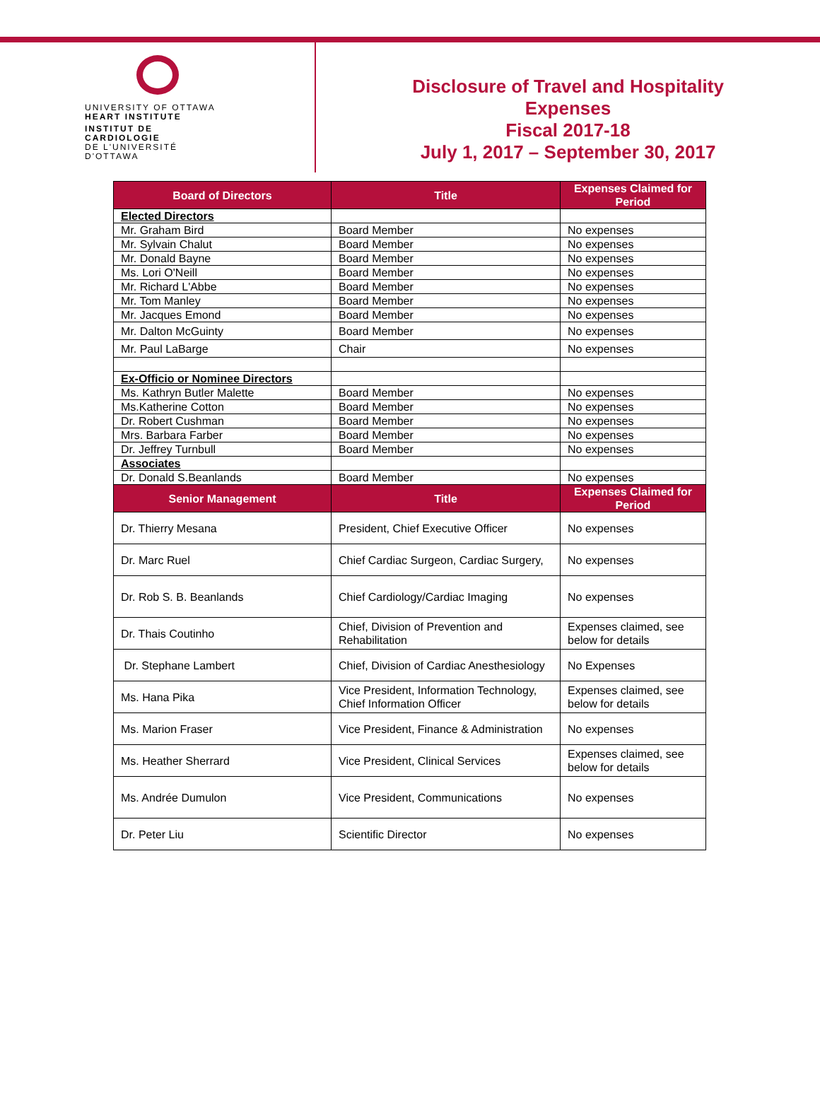UNIVERSITY OF OTTAWA
HEART INSTITUTE
INSTITUT DE CARDIOLOGIE
DE L'UNIVERSITÉ D'OTTAWA
Disclosure of Travel and Hospitality
Expenses
Fiscal 2017-18
July 1, 2017 – September 30, 2017
| Board of Directors | Title | Expenses Claimed for Period |
| --- | --- | --- |
| Elected Directors | | |
| Mr. Graham Bird | Board Member | No expenses |
| Mr. Sylvain Chalut | Board Member | No expenses |
| Mr. Donald Bayne | Board Member | No expenses |
| Ms. Lori O'Neill | Board Member | No expenses |
| Mr. Richard L'Abbe | Board Member | No expenses |
| Mr. Tom Manley | Board Member | No expenses |
| Mr. Jacques Emond | Board Member | No expenses |
| Mr. Dalton McGuinty | Board Member | No expenses |
| Mr. Paul LaBarge | Chair | No expenses |
| Ex-Officio or Nominee Directors | | |
| Ms. Kathryn Butler Malette | Board Member | No expenses |
| Ms.Katherine Cotton | Board Member | No expenses |
| Dr. Robert Cushman | Board Member | No expenses |
| Mrs. Barbara Farber | Board Member | No expenses |
| Dr. Jeffrey Turnbull | Board Member | No expenses |
| Associates | | |
| Dr. Donald S.Beanlands | Board Member | No expenses |
| Senior Management | Title | Expenses Claimed for Period |
| Dr. Thierry Mesana | President, Chief Executive Officer | No expenses |
| Dr. Marc Ruel | Chief Cardiac Surgeon, Cardiac Surgery, | No expenses |
| Dr. Rob S. B. Beanlands | Chief Cardiology/Cardiac Imaging | No expenses |
| Dr. Thais Coutinho | Chief, Division of Prevention and Rehabilitation | Expenses claimed, see below for details |
| Dr. Stephane Lambert | Chief, Division of Cardiac Anesthesiology | No Expenses |
| Ms. Hana Pika | Vice President, Information Technology, Chief Information Officer | Expenses claimed, see below for details |
| Ms. Marion Fraser | Vice President, Finance & Administration | No expenses |
| Ms. Heather Sherrard | Vice President, Clinical Services | Expenses claimed, see below for details |
| Ms. Andrée Dumulon | Vice President, Communications | No expenses |
| Dr. Peter Liu | Scientific Director | No expenses |